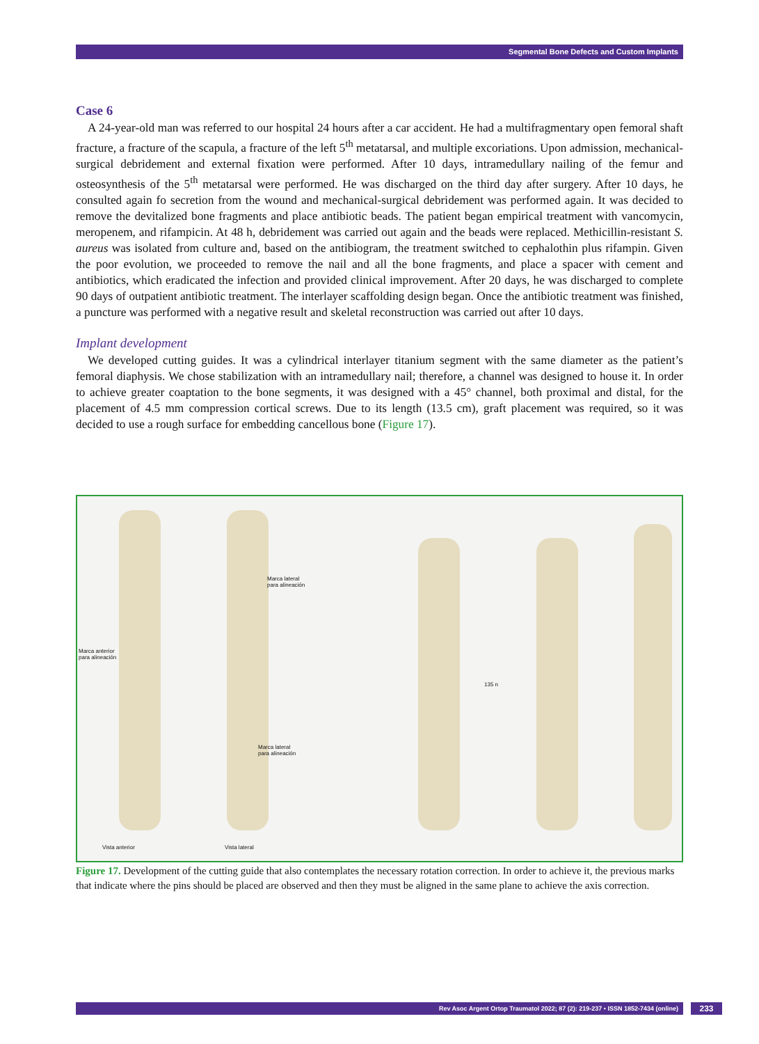Segmental Bone Defects and Custom Implants
Case 6
A 24-year-old man was referred to our hospital 24 hours after a car accident. He had a multifragmentary open femoral shaft fracture, a fracture of the scapula, a fracture of the left 5<sup>th</sup> metatarsal, and multiple excoriations. Upon admission, mechanical-surgical debridement and external fixation were performed. After 10 days, intramedullary nailing of the femur and osteosynthesis of the 5<sup>th</sup> metatarsal were performed. He was discharged on the third day after surgery. After 10 days, he consulted again fo secretion from the wound and mechanical-surgical debridement was performed again. It was decided to remove the devitalized bone fragments and place antibiotic beads. The patient began empirical treatment with vancomycin, meropenem, and rifampicin. At 48 h, debridement was carried out again and the beads were replaced. Methicillin-resistant S. aureus was isolated from culture and, based on the antibiogram, the treatment switched to cephalothin plus rifampin. Given the poor evolution, we proceeded to remove the nail and all the bone fragments, and place a spacer with cement and antibiotics, which eradicated the infection and provided clinical improvement. After 20 days, he was discharged to complete 90 days of outpatient antibiotic treatment. The interlayer scaffolding design began. Once the antibiotic treatment was finished, a puncture was performed with a negative result and skeletal reconstruction was carried out after 10 days.
Implant development
We developed cutting guides. It was a cylindrical interlayer titanium segment with the same diameter as the patient’s femoral diaphysis. We chose stabilization with an intramedullary nail; therefore, a channel was designed to house it. In order to achieve greater coaptation to the bone segments, it was designed with a 45° channel, both proximal and distal, for the placement of 4.5 mm compression cortical screws. Due to its length (13.5 cm), graft placement was required, so it was decided to use a rough surface for embedding cancellous bone (Figure 17).
Marca anterior
para alineación
Marca lateral
para alineación
Marca lateral
para alineación
135 n
Vista anterior Vista lateral
Figure 17. Development of the cutting guide that also contemplates the necessary rotation correction. In order to achieve it, the previous marks that indicate where the pins should be placed are observed and then they must be aligned in the same plane to achieve the axis correction.
Rev Asoc Argent Ortop Traumatol 2022; 87 (2): 219-237 • ISSN 1852-7434 (online) 233